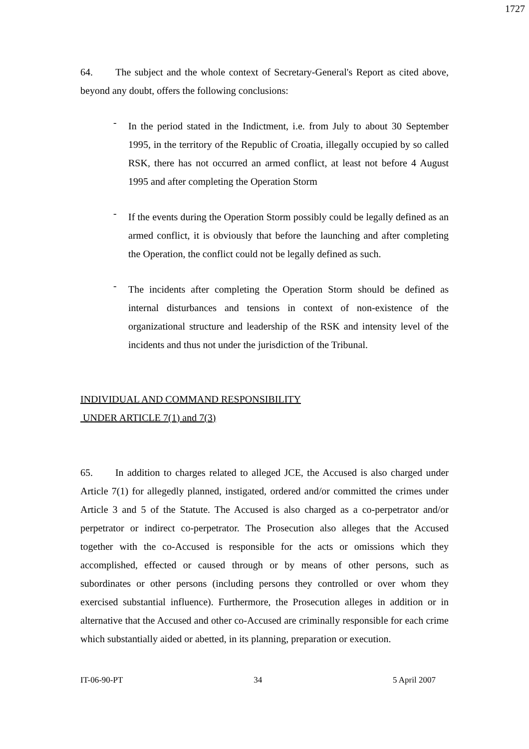1727
64. The subject and the whole context of Secretary-General's Report as cited above, beyond any doubt, offers the following conclusions:
-
In the period stated in the Indictment, i.e. from July to about 30 September 1995, in the territory of the Republic of Croatia, illegally occupied by so called RSK, there has not occurred an armed conflict, at least not before 4 August 1995 and after completing the Operation Storm
-
If the events during the Operation Storm possibly could be legally defined as an armed conflict, it is obviously that before the launching and after completing the Operation, the conflict could not be legally defined as such.
-
The incidents after completing the Operation Storm should be defined as internal disturbances and tensions in context of non-existence of the organizational structure and leadership of the RSK and intensity level of the incidents and thus not under the jurisdiction of the Tribunal.
INDIVIDUAL AND COMMAND RESPONSIBILITY
UNDER ARTICLE 7(1) and 7(3)
65. In addition to charges related to alleged JCE, the Accused is also charged under Article 7(1) for allegedly planned, instigated, ordered and/or committed the crimes under Article 3 and 5 of the Statute. The Accused is also charged as a co-perpetrator and/or perpetrator or indirect co-perpetrator. The Prosecution also alleges that the Accused together with the co-Accused is responsible for the acts or omissions which they accomplished, effected or caused through or by means of other persons, such as subordinates or other persons (including persons they controlled or over whom they exercised substantial influence). Furthermore, the Prosecution alleges in addition or in alternative that the Accused and other co-Accused are criminally responsible for each crime which substantially aided or abetted, in its planning, preparation or execution.
IT-06-90-PT 34 5 April 2007